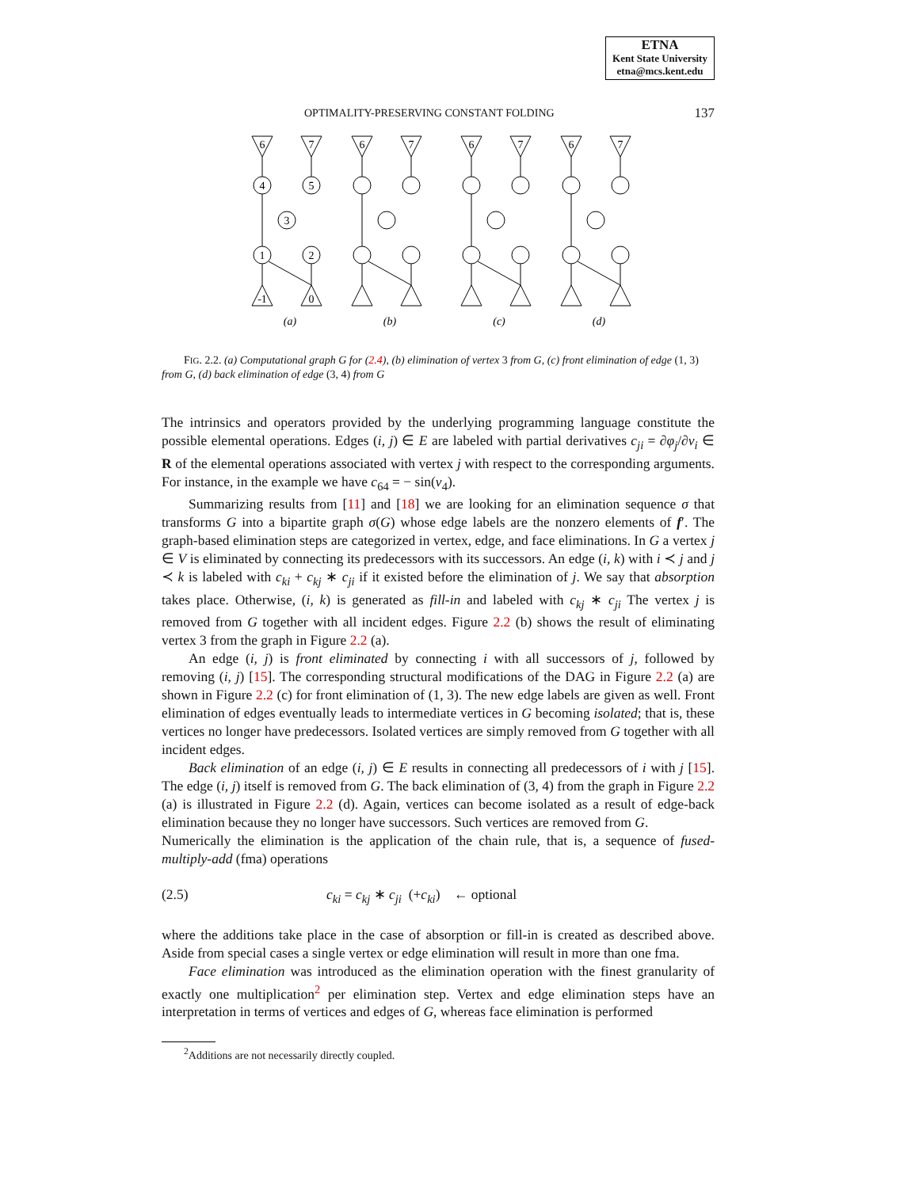ETNA
Kent State University
etna@mcs.kent.edu
OPTIMALITY-PRESERVING CONSTANT FOLDING 137
4
5
3
1
2
6
7
-1
0
6
7
6
7
6
7
(a)
(b)
(c)
(d)
FIG. 2.2. (a) Computational graph G for (2.4), (b) elimination of vertex 3 from G, (c) front elimination of edge (1, 3) from G, (d) back elimination of edge (3, 4) from G
The intrinsics and operators provided by the underlying programming language constitute the possible elemental operations. Edges (i, j) ∈ E are labeled with partial derivatives c<sub>ji</sub> = ∂φ<sub>j</sub>/∂v<sub>i</sub> ∈ R of the elemental operations associated with vertex j with respect to the corresponding arguments. For instance, in the example we have c<sub>64</sub> = − sin(v<sub>4</sub>).
Summarizing results from [11] and [18] we are looking for an elimination sequence σ that transforms G into a bipartite graph σ(G) whose edge labels are the nonzero elements of f′. The graph-based elimination steps are categorized in vertex, edge, and face eliminations. In G a vertex j ∈ V is eliminated by connecting its predecessors with its successors. An edge (i, k) with i ≺ j and j ≺ k is labeled with c<sub>ki</sub> + c<sub>kj</sub> ∗ c<sub>ji</sub> if it existed before the elimination of j. We say that absorption takes place. Otherwise, (i, k) is generated as fill-in and labeled with c<sub>kj</sub> ∗ c<sub>ji</sub> The vertex j is removed from G together with all incident edges. Figure 2.2 (b) shows the result of eliminating vertex 3 from the graph in Figure 2.2 (a).
An edge (i, j) is front eliminated by connecting i with all successors of j, followed by removing (i, j) [15]. The corresponding structural modifications of the DAG in Figure 2.2 (a) are shown in Figure 2.2 (c) for front elimination of (1, 3). The new edge labels are given as well. Front elimination of edges eventually leads to intermediate vertices in G becoming isolated; that is, these vertices no longer have predecessors. Isolated vertices are simply removed from G together with all incident edges.
Back elimination of an edge (i, j) ∈ E results in connecting all predecessors of i with j [15]. The edge (i, j) itself is removed from G. The back elimination of (3, 4) from the graph in Figure 2.2 (a) is illustrated in Figure 2.2 (d). Again, vertices can become isolated as a result of edge-back elimination because they no longer have successors. Such vertices are removed from G.
Numerically the elimination is the application of the chain rule, that is, a sequence of fused-multiply-add (fma) operations
(2.5) c<sub>ki</sub> = c<sub>kj</sub> ∗ c<sub>ji</sub> (+c<sub>ki</sub>) ← optional
where the additions take place in the case of absorption or fill-in is created as described above. Aside from special cases a single vertex or edge elimination will result in more than one fma.
Face elimination was introduced as the elimination operation with the finest granularity of exactly one multiplication<sup>2</sup> per elimination step. Vertex and edge elimination steps have an interpretation in terms of vertices and edges of G, whereas face elimination is performed
<sup>2</sup> Additions are not necessarily directly coupled.